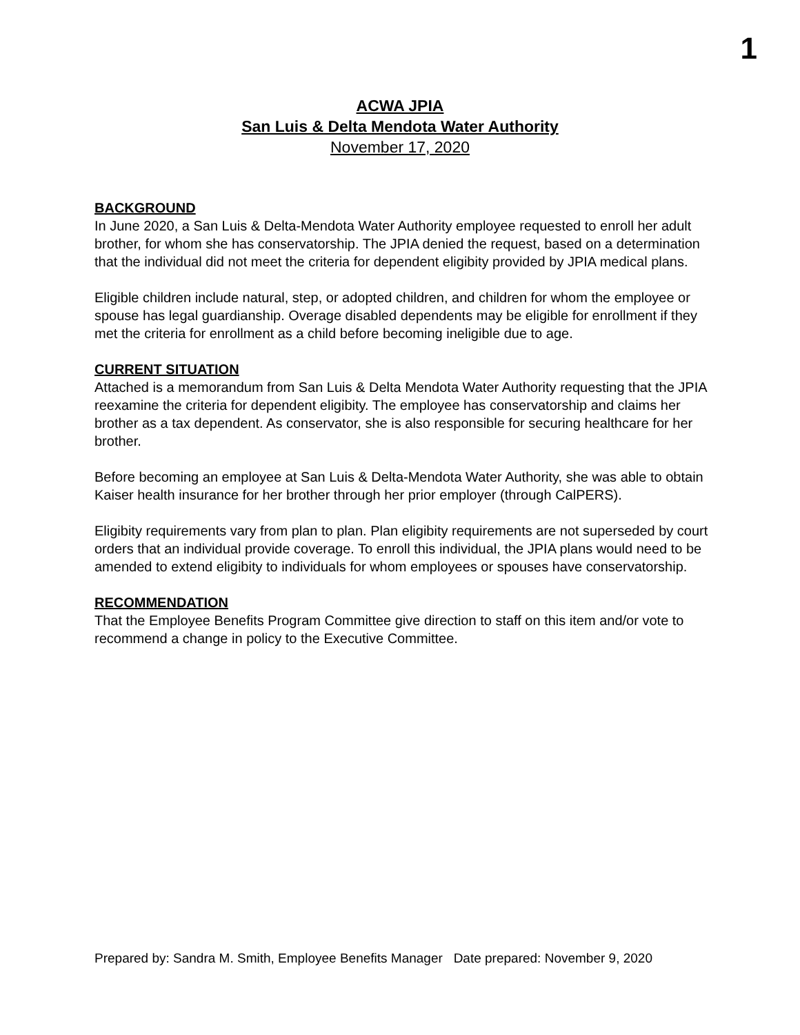1
ACWA JPIA
San Luis & Delta Mendota Water Authority
November 17, 2020
BACKGROUND
In June 2020, a San Luis & Delta-Mendota Water Authority employee requested to enroll her adult brother, for whom she has conservatorship. The JPIA denied the request, based on a determination that the individual did not meet the criteria for dependent eligibity provided by JPIA medical plans.
Eligible children include natural, step, or adopted children, and children for whom the employee or spouse has legal guardianship. Overage disabled dependents may be eligible for enrollment if they met the criteria for enrollment as a child before becoming ineligible due to age.
CURRENT SITUATION
Attached is a memorandum from San Luis & Delta Mendota Water Authority requesting that the JPIA reexamine the criteria for dependent eligibity. The employee has conservatorship and claims her brother as a tax dependent. As conservator, she is also responsible for securing healthcare for her brother.
Before becoming an employee at San Luis & Delta-Mendota Water Authority, she was able to obtain Kaiser health insurance for her brother through her prior employer (through CalPERS).
Eligibity requirements vary from plan to plan. Plan eligibity requirements are not superseded by court orders that an individual provide coverage. To enroll this individual, the JPIA plans would need to be amended to extend eligibity to individuals for whom employees or spouses have conservatorship.
RECOMMENDATION
That the Employee Benefits Program Committee give direction to staff on this item and/or vote to recommend a change in policy to the Executive Committee.
Prepared by: Sandra M. Smith, Employee Benefits Manager Date prepared: November 9, 2020